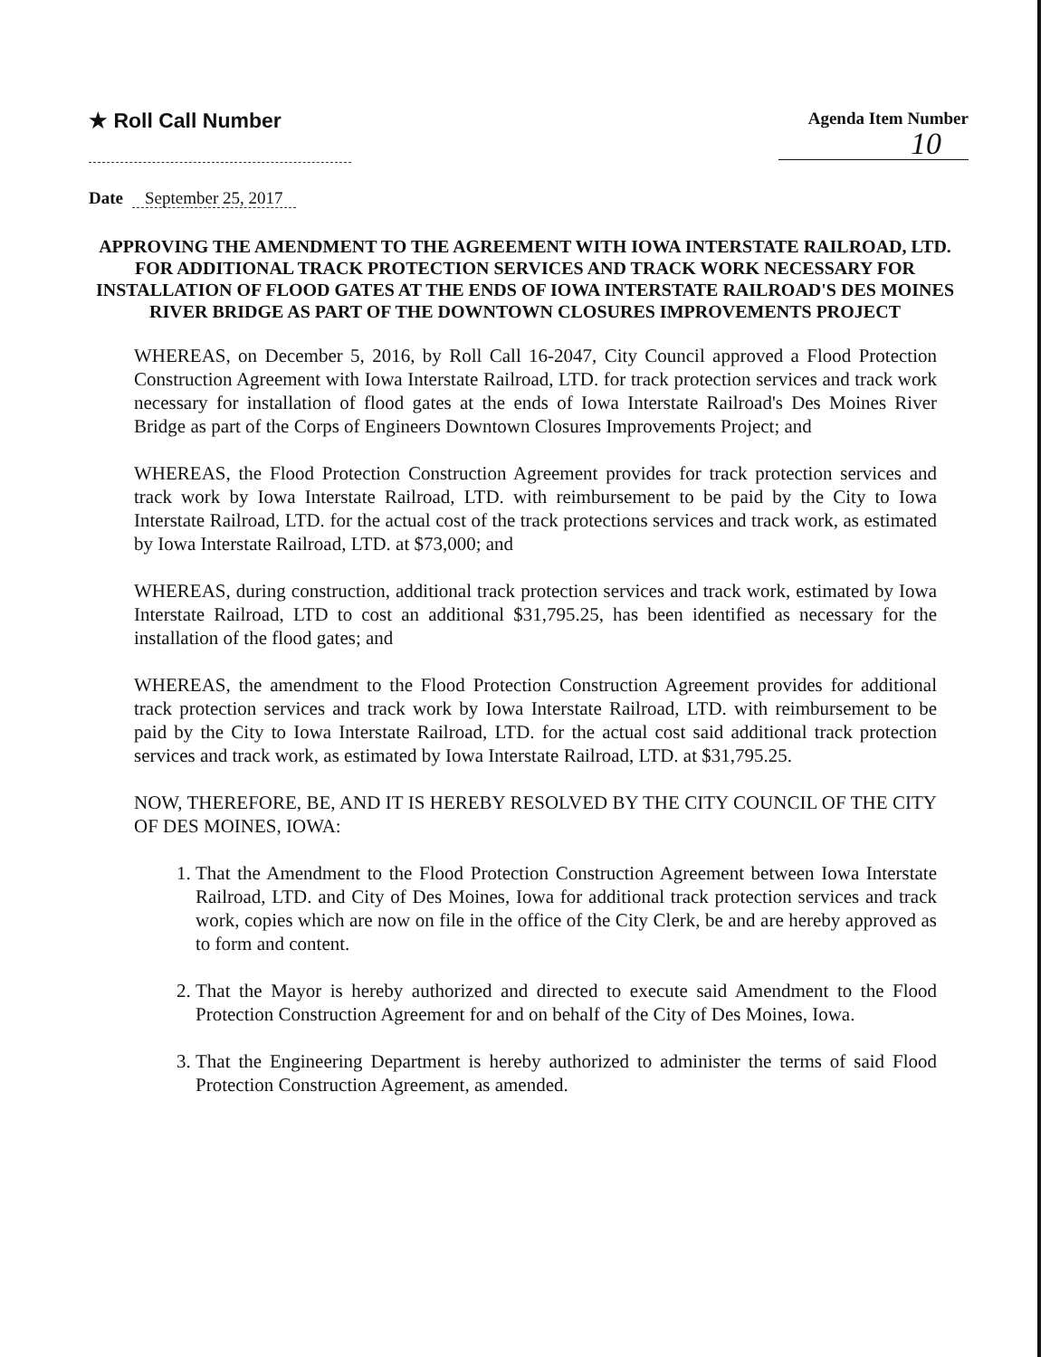★ Roll Call Number
Agenda Item Number
10
Date September 25, 2017
APPROVING THE AMENDMENT TO THE AGREEMENT WITH IOWA INTERSTATE RAILROAD, LTD. FOR ADDITIONAL TRACK PROTECTION SERVICES AND TRACK WORK NECESSARY FOR INSTALLATION OF FLOOD GATES AT THE ENDS OF IOWA INTERSTATE RAILROAD'S DES MOINES RIVER BRIDGE AS PART OF THE DOWNTOWN CLOSURES IMPROVEMENTS PROJECT
WHEREAS, on December 5, 2016, by Roll Call 16-2047, City Council approved a Flood Protection Construction Agreement with Iowa Interstate Railroad, LTD. for track protection services and track work necessary for installation of flood gates at the ends of Iowa Interstate Railroad's Des Moines River Bridge as part of the Corps of Engineers Downtown Closures Improvements Project; and
WHEREAS, the Flood Protection Construction Agreement provides for track protection services and track work by Iowa Interstate Railroad, LTD. with reimbursement to be paid by the City to Iowa Interstate Railroad, LTD. for the actual cost of the track protections services and track work, as estimated by Iowa Interstate Railroad, LTD. at $73,000; and
WHEREAS, during construction, additional track protection services and track work, estimated by Iowa Interstate Railroad, LTD to cost an additional $31,795.25, has been identified as necessary for the installation of the flood gates; and
WHEREAS, the amendment to the Flood Protection Construction Agreement provides for additional track protection services and track work by Iowa Interstate Railroad, LTD. with reimbursement to be paid by the City to Iowa Interstate Railroad, LTD. for the actual cost said additional track protection services and track work, as estimated by Iowa Interstate Railroad, LTD. at $31,795.25.
NOW, THEREFORE, BE, AND IT IS HEREBY RESOLVED BY THE CITY COUNCIL OF THE CITY OF DES MOINES, IOWA:
1. That the Amendment to the Flood Protection Construction Agreement between Iowa Interstate Railroad, LTD. and City of Des Moines, Iowa for additional track protection services and track work, copies which are now on file in the office of the City Clerk, be and are hereby approved as to form and content.
2. That the Mayor is hereby authorized and directed to execute said Amendment to the Flood Protection Construction Agreement for and on behalf of the City of Des Moines, Iowa.
3. That the Engineering Department is hereby authorized to administer the terms of said Flood Protection Construction Agreement, as amended.